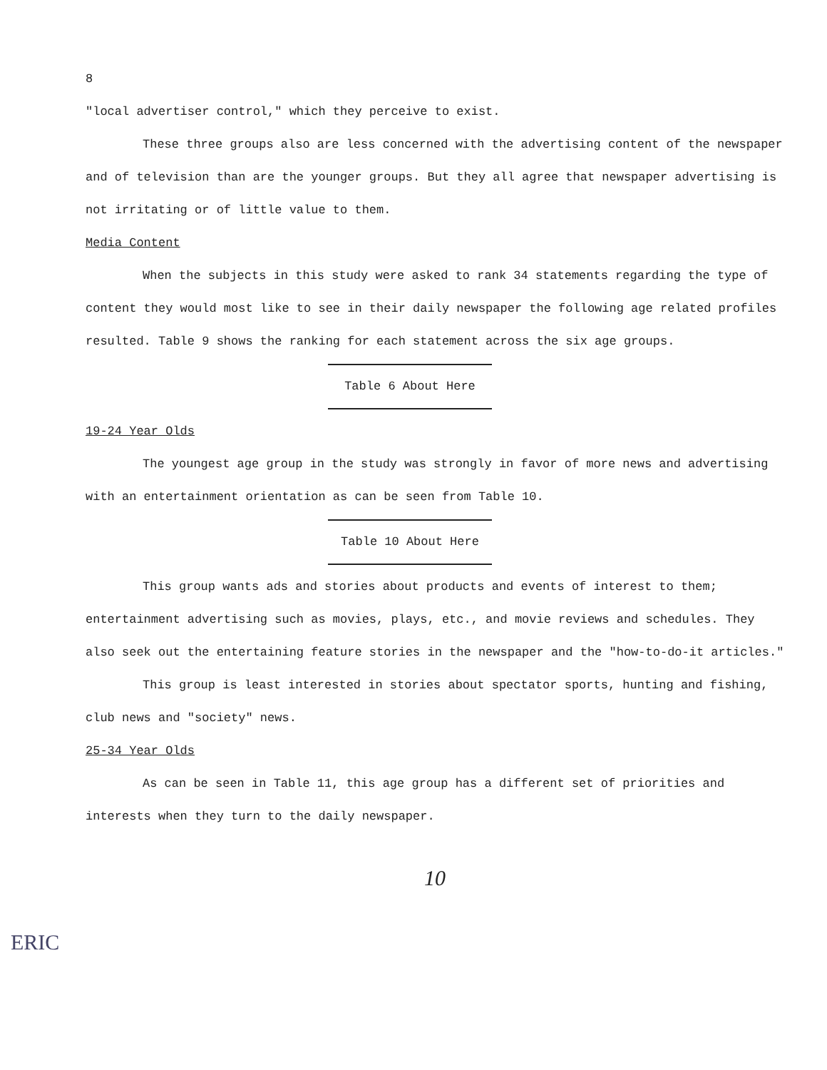8
"local advertiser control," which they perceive to exist.
These three groups also are less concerned with the advertising content of the newspaper and of television than are the younger groups. But they all agree that newspaper advertising is not irritating or of little value to them.
Media Content
When the subjects in this study were asked to rank 34 statements regarding the type of content they would most like to see in their daily newspaper the following age related profiles resulted. Table 9 shows the ranking for each statement across the six age groups.
Table 6 About Here
19-24 Year Olds
The youngest age group in the study was strongly in favor of more news and advertising with an entertainment orientation as can be seen from Table 10.
Table 10 About Here
This group wants ads and stories about products and events of interest to them; entertainment advertising such as movies, plays, etc., and movie reviews and schedules. They also seek out the entertaining feature stories in the newspaper and the "how-to-do-it articles."
This group is least interested in stories about spectator sports, hunting and fishing, club news and "society" news.
25-34 Year Olds
As can be seen in Table 11, this age group has a different set of priorities and interests when they turn to the daily newspaper.
10
ERIC